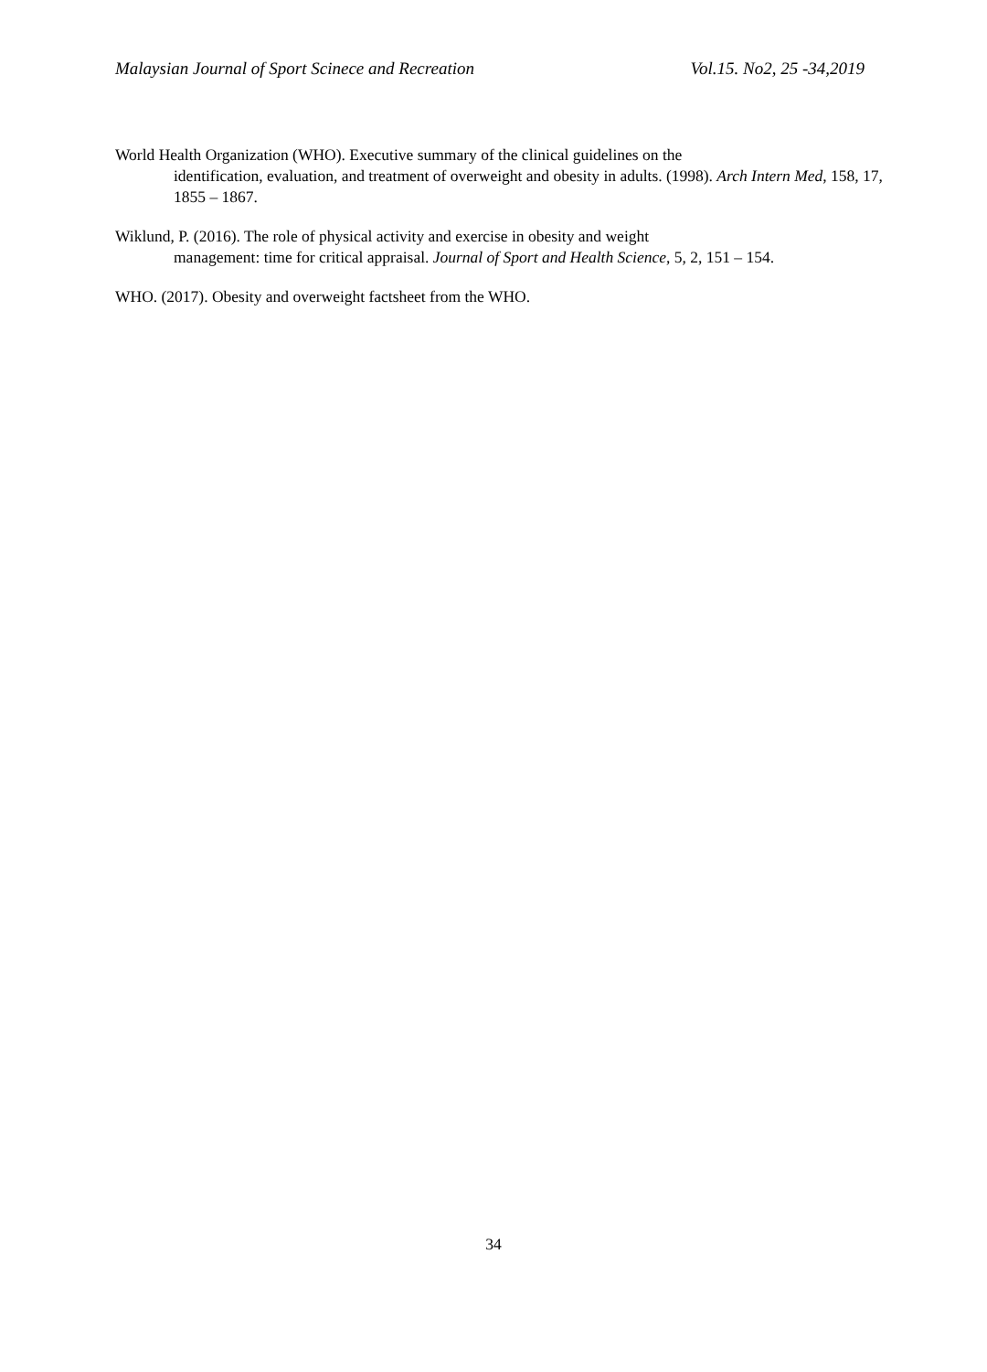Malaysian Journal of Sport Scinece and Recreation Vol.15. No2, 25 -34,2019
World Health Organization (WHO). Executive summary of the clinical guidelines on the
identification, evaluation, and treatment of overweight and obesity in adults. (1998). Arch Intern Med, 158, 17, 1855 – 1867.
Wiklund, P. (2016). The role of physical activity and exercise in obesity and weight
management: time for critical appraisal. Journal of Sport and Health Science, 5, 2, 151 – 154.
WHO. (2017). Obesity and overweight factsheet from the WHO.
34